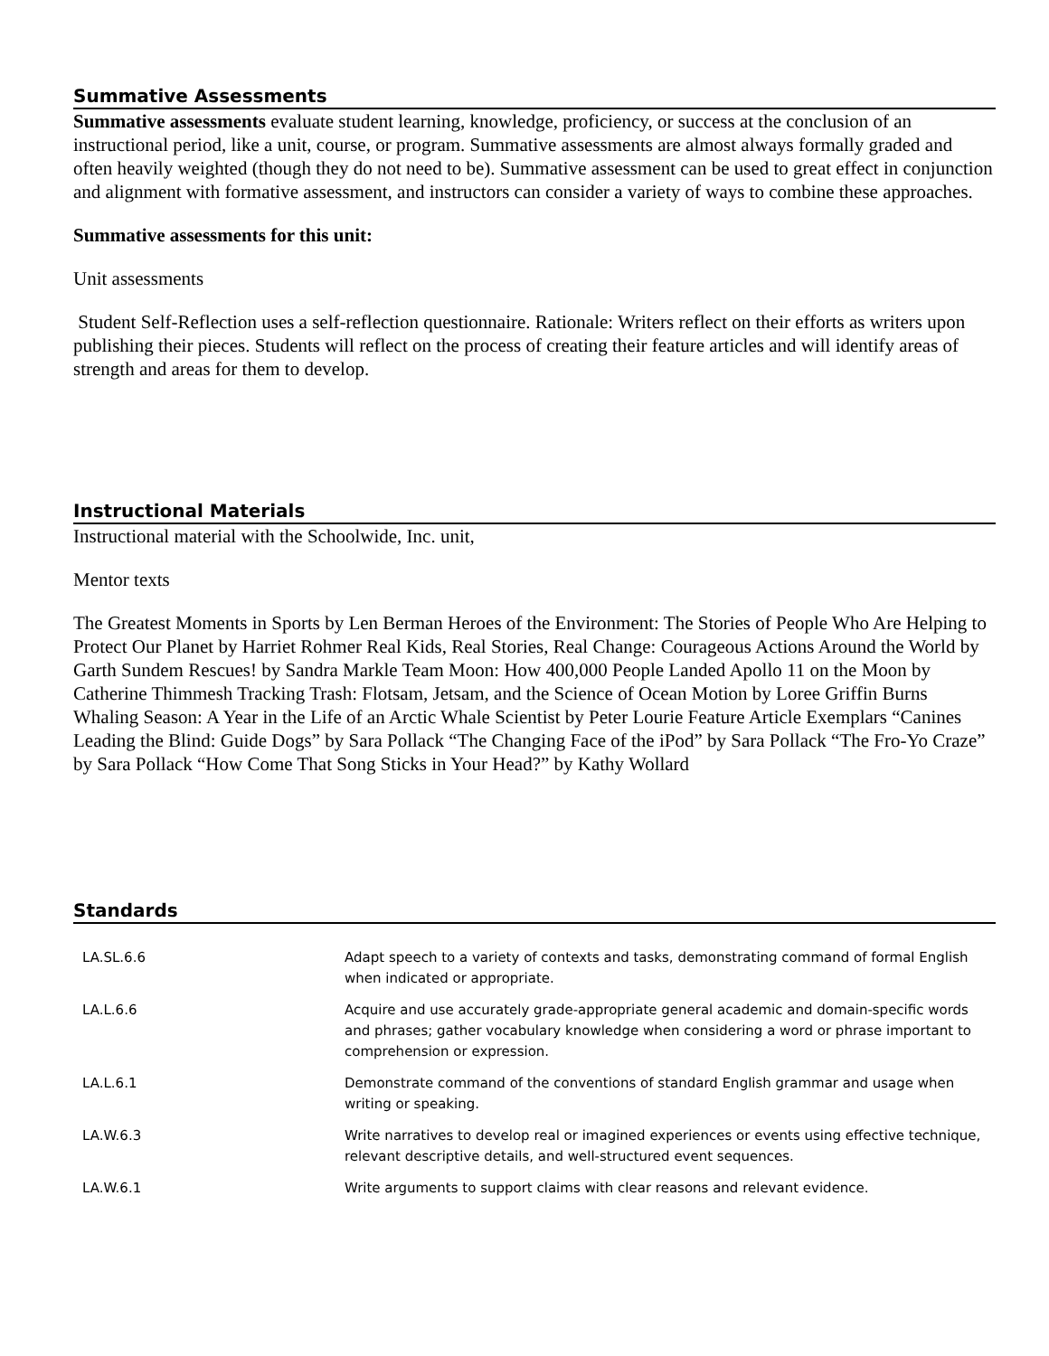Summative Assessments
Summative assessments evaluate student learning, knowledge, proficiency, or success at the conclusion of an instructional period, like a unit, course, or program. Summative assessments are almost always formally graded and often heavily weighted (though they do not need to be). Summative assessment can be used to great effect in conjunction and alignment with formative assessment, and instructors can consider a variety of ways to combine these approaches.
Summative assessments for this unit:
Unit assessments
Student Self-Reflection uses a self-reflection questionnaire. Rationale: Writers reflect on their efforts as writers upon publishing their pieces. Students will reflect on the process of creating their feature articles and will identify areas of strength and areas for them to develop.
Instructional Materials
Instructional material with the Schoolwide, Inc. unit,
Mentor texts
The Greatest Moments in Sports by Len Berman Heroes of the Environment: The Stories of People Who Are Helping to Protect Our Planet by Harriet Rohmer Real Kids, Real Stories, Real Change: Courageous Actions Around the World by Garth Sundem Rescues! by Sandra Markle Team Moon: How 400,000 People Landed Apollo 11 on the Moon by Catherine Thimmesh Tracking Trash: Flotsam, Jetsam, and the Science of Ocean Motion by Loree Griffin Burns Whaling Season: A Year in the Life of an Arctic Whale Scientist by Peter Lourie Feature Article Exemplars “Canines Leading the Blind: Guide Dogs” by Sara Pollack “The Changing Face of the iPod” by Sara Pollack “The Fro-Yo Craze” by Sara Pollack “How Come That Song Sticks in Your Head?” by Kathy Wollard
Standards
| LA.SL.6.6 | Adapt speech to a variety of contexts and tasks, demonstrating command of formal English when indicated or appropriate. |
| LA.L.6.6 | Acquire and use accurately grade-appropriate general academic and domain-specific words and phrases; gather vocabulary knowledge when considering a word or phrase important to comprehension or expression. |
| LA.L.6.1 | Demonstrate command of the conventions of standard English grammar and usage when writing or speaking. |
| LA.W.6.3 | Write narratives to develop real or imagined experiences or events using effective technique, relevant descriptive details, and well-structured event sequences. |
| LA.W.6.1 | Write arguments to support claims with clear reasons and relevant evidence. |